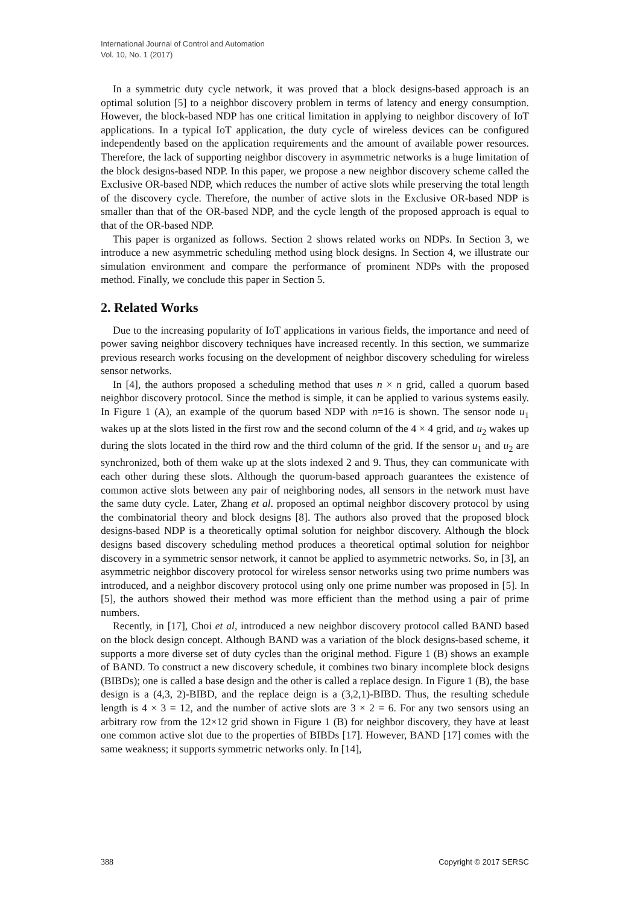International Journal of Control and Automation
Vol. 10, No. 1 (2017)
In a symmetric duty cycle network, it was proved that a block designs-based approach is an optimal solution [5] to a neighbor discovery problem in terms of latency and energy consumption. However, the block-based NDP has one critical limitation in applying to neighbor discovery of IoT applications. In a typical IoT application, the duty cycle of wireless devices can be configured independently based on the application requirements and the amount of available power resources. Therefore, the lack of supporting neighbor discovery in asymmetric networks is a huge limitation of the block designs-based NDP. In this paper, we propose a new neighbor discovery scheme called the Exclusive OR-based NDP, which reduces the number of active slots while preserving the total length of the discovery cycle. Therefore, the number of active slots in the Exclusive OR-based NDP is smaller than that of the OR-based NDP, and the cycle length of the proposed approach is equal to that of the OR-based NDP.
This paper is organized as follows. Section 2 shows related works on NDPs. In Section 3, we introduce a new asymmetric scheduling method using block designs. In Section 4, we illustrate our simulation environment and compare the performance of prominent NDPs with the proposed method. Finally, we conclude this paper in Section 5.
2. Related Works
Due to the increasing popularity of IoT applications in various fields, the importance and need of power saving neighbor discovery techniques have increased recently. In this section, we summarize previous research works focusing on the development of neighbor discovery scheduling for wireless sensor networks.
In [4], the authors proposed a scheduling method that uses n × n grid, called a quorum based neighbor discovery protocol. Since the method is simple, it can be applied to various systems easily. In Figure 1 (A), an example of the quorum based NDP with n=16 is shown. The sensor node u<sub>1</sub> wakes up at the slots listed in the first row and the second column of the 4 × 4 grid, and u<sub>2</sub> wakes up during the slots located in the third row and the third column of the grid. If the sensor u<sub>1</sub> and u<sub>2</sub> are synchronized, both of them wake up at the slots indexed 2 and 9. Thus, they can communicate with each other during these slots. Although the quorum-based approach guarantees the existence of common active slots between any pair of neighboring nodes, all sensors in the network must have the same duty cycle. Later, Zhang et al. proposed an optimal neighbor discovery protocol by using the combinatorial theory and block designs [8]. The authors also proved that the proposed block designs-based NDP is a theoretically optimal solution for neighbor discovery. Although the block designs based discovery scheduling method produces a theoretical optimal solution for neighbor discovery in a symmetric sensor network, it cannot be applied to asymmetric networks. So, in [3], an asymmetric neighbor discovery protocol for wireless sensor networks using two prime numbers was introduced, and a neighbor discovery protocol using only one prime number was proposed in [5]. In [5], the authors showed their method was more efficient than the method using a pair of prime numbers.
Recently, in [17], Choi et al, introduced a new neighbor discovery protocol called BAND based on the block design concept. Although BAND was a variation of the block designs-based scheme, it supports a more diverse set of duty cycles than the original method. Figure 1 (B) shows an example of BAND. To construct a new discovery schedule, it combines two binary incomplete block designs (BIBDs); one is called a base design and the other is called a replace design. In Figure 1 (B), the base design is a (4,3, 2)-BIBD, and the replace deign is a (3,2,1)-BIBD. Thus, the resulting schedule length is 4 × 3 = 12, and the number of active slots are 3 × 2 = 6. For any two sensors using an arbitrary row from the 12×12 grid shown in Figure 1 (B) for neighbor discovery, they have at least one common active slot due to the properties of BIBDs [17]. However, BAND [17] comes with the same weakness; it supports symmetric networks only. In [14],
388 Copyright © 2017 SERSC